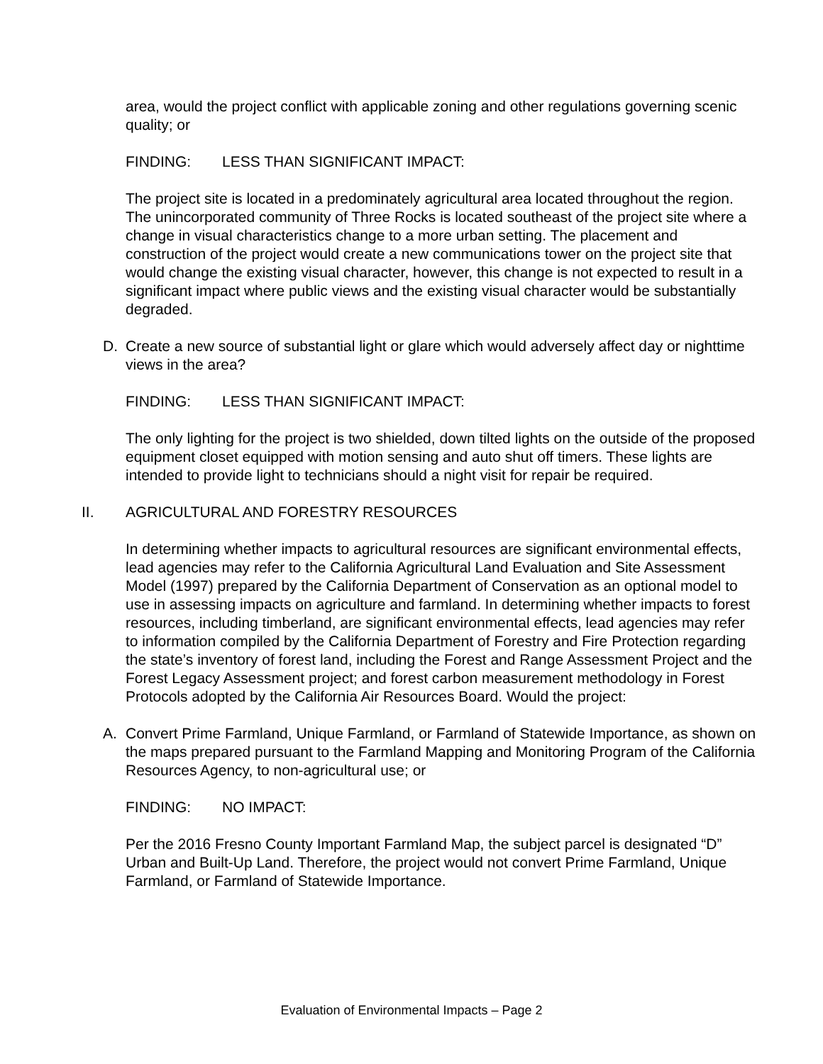area, would the project conflict with applicable zoning and other regulations governing scenic quality; or
FINDING: LESS THAN SIGNIFICANT IMPACT:
The project site is located in a predominately agricultural area located throughout the region. The unincorporated community of Three Rocks is located southeast of the project site where a change in visual characteristics change to a more urban setting. The placement and construction of the project would create a new communications tower on the project site that would change the existing visual character, however, this change is not expected to result in a significant impact where public views and the existing visual character would be substantially degraded.
D. Create a new source of substantial light or glare which would adversely affect day or nighttime views in the area?
FINDING: LESS THAN SIGNIFICANT IMPACT:
The only lighting for the project is two shielded, down tilted lights on the outside of the proposed equipment closet equipped with motion sensing and auto shut off timers. These lights are intended to provide light to technicians should a night visit for repair be required.
II. AGRICULTURAL AND FORESTRY RESOURCES
In determining whether impacts to agricultural resources are significant environmental effects, lead agencies may refer to the California Agricultural Land Evaluation and Site Assessment Model (1997) prepared by the California Department of Conservation as an optional model to use in assessing impacts on agriculture and farmland. In determining whether impacts to forest resources, including timberland, are significant environmental effects, lead agencies may refer to information compiled by the California Department of Forestry and Fire Protection regarding the state’s inventory of forest land, including the Forest and Range Assessment Project and the Forest Legacy Assessment project; and forest carbon measurement methodology in Forest Protocols adopted by the California Air Resources Board. Would the project:
A. Convert Prime Farmland, Unique Farmland, or Farmland of Statewide Importance, as shown on the maps prepared pursuant to the Farmland Mapping and Monitoring Program of the California Resources Agency, to non-agricultural use; or
FINDING: NO IMPACT:
Per the 2016 Fresno County Important Farmland Map, the subject parcel is designated “D” Urban and Built-Up Land. Therefore, the project would not convert Prime Farmland, Unique Farmland, or Farmland of Statewide Importance.
Evaluation of Environmental Impacts – Page 2